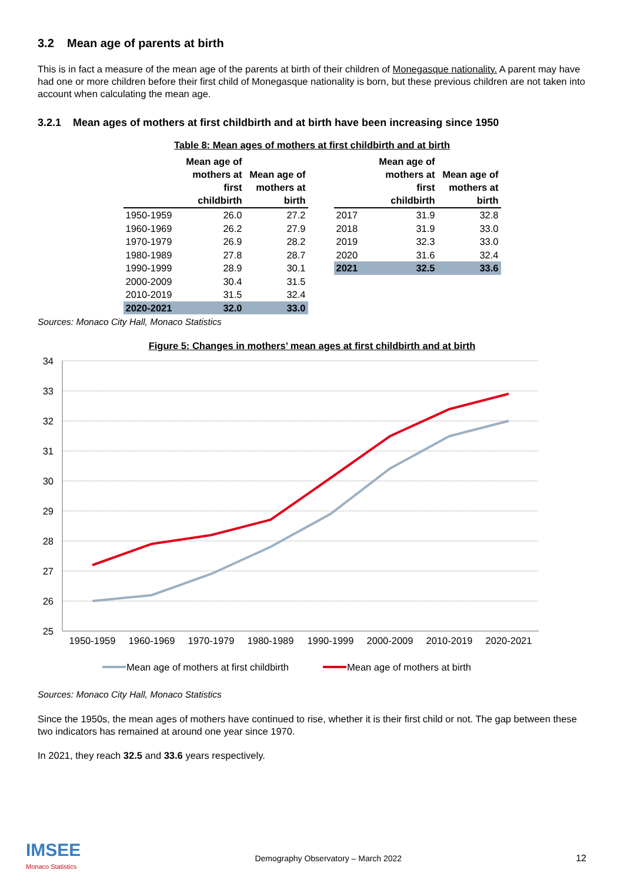3.2 Mean age of parents at birth
This is in fact a measure of the mean age of the parents at birth of their children of Monegasque nationality. A parent may have had one or more children before their first child of Monegasque nationality is born, but these previous children are not taken into account when calculating the mean age.
3.2.1 Mean ages of mothers at first childbirth and at birth have been increasing since 1950
Table 8: Mean ages of mothers at first childbirth and at birth
| | Mean age of mothers at first childbirth | Mean age of mothers at birth |
| --- | --- | --- |
| 1950-1959 | 26.0 | 27.2 |
| 1960-1969 | 26.2 | 27.9 |
| 1970-1979 | 26.9 | 28.2 |
| 1980-1989 | 27.8 | 28.7 |
| 1990-1999 | 28.9 | 30.1 |
| 2000-2009 | 30.4 | 31.5 |
| 2010-2019 | 31.5 | 32.4 |
| 2020-2021 | 32.0 | 33.0 |
| | Mean age of mothers at first childbirth | Mean age of mothers at birth |
| --- | --- | --- |
| 2017 | 31.9 | 32.8 |
| 2018 | 31.9 | 33.0 |
| 2019 | 32.3 | 33.0 |
| 2020 | 31.6 | 32.4 |
| 2021 | 32.5 | 33.6 |
Sources: Monaco City Hall, Monaco Statistics
Figure 5: Changes in mothers’ mean ages at first childbirth and at birth
34
33
32
31
30
29
28
27
26
25
1950-1959
1960-1969
1970-1979
1980-1989
1990-1999
2000-2009
2010-2019
2020-2021
Mean age of mothers at first childbirth
Mean age of mothers at birth
Sources: Monaco City Hall, Monaco Statistics
Since the 1950s, the mean ages of mothers have continued to rise, whether it is their first child or not. The gap between these two indicators has remained at around one year since 1970.
In 2021, they reach 32.5 and 33.6 years respectively.
IMSEE
Monaco Statistics
Demography Observatory – March 2022
12